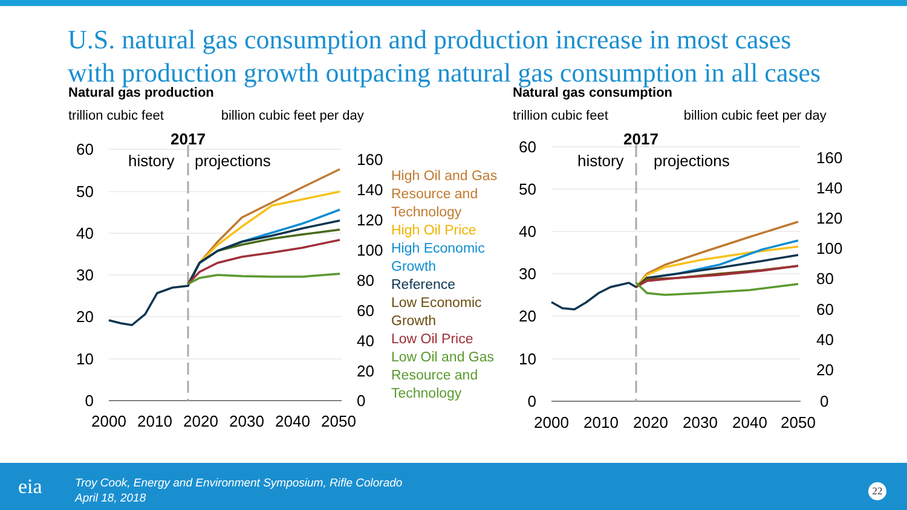U.S. natural gas consumption and production increase in most cases
with production growth outpacing natural gas consumption in all cases
Natural gas production
trillion cubic feet billion cubic feet per day
Natural gas consumption
trillion cubic feet billion cubic feet per day
60
50
40
30
20
10
0
160
140
120
100
80
60
40
20
0
2000
2010
2020
2030
2040
2050
2017
history
projections
High Oil and Gas
Resource and
Technology
High Oil Price
High Economic
Growth
Reference
Low Economic
Growth
Low Oil Price
Low Oil and Gas
Resource and
Technology
60
50
40
30
20
10
0
160
140
120
100
80
60
40
20
0
2000
2010
2020
2030
2040
2050
2017
history
projections
eia
Troy Cook, Energy and Environment Symposium, Rifle Colorado
April 18, 2018
22